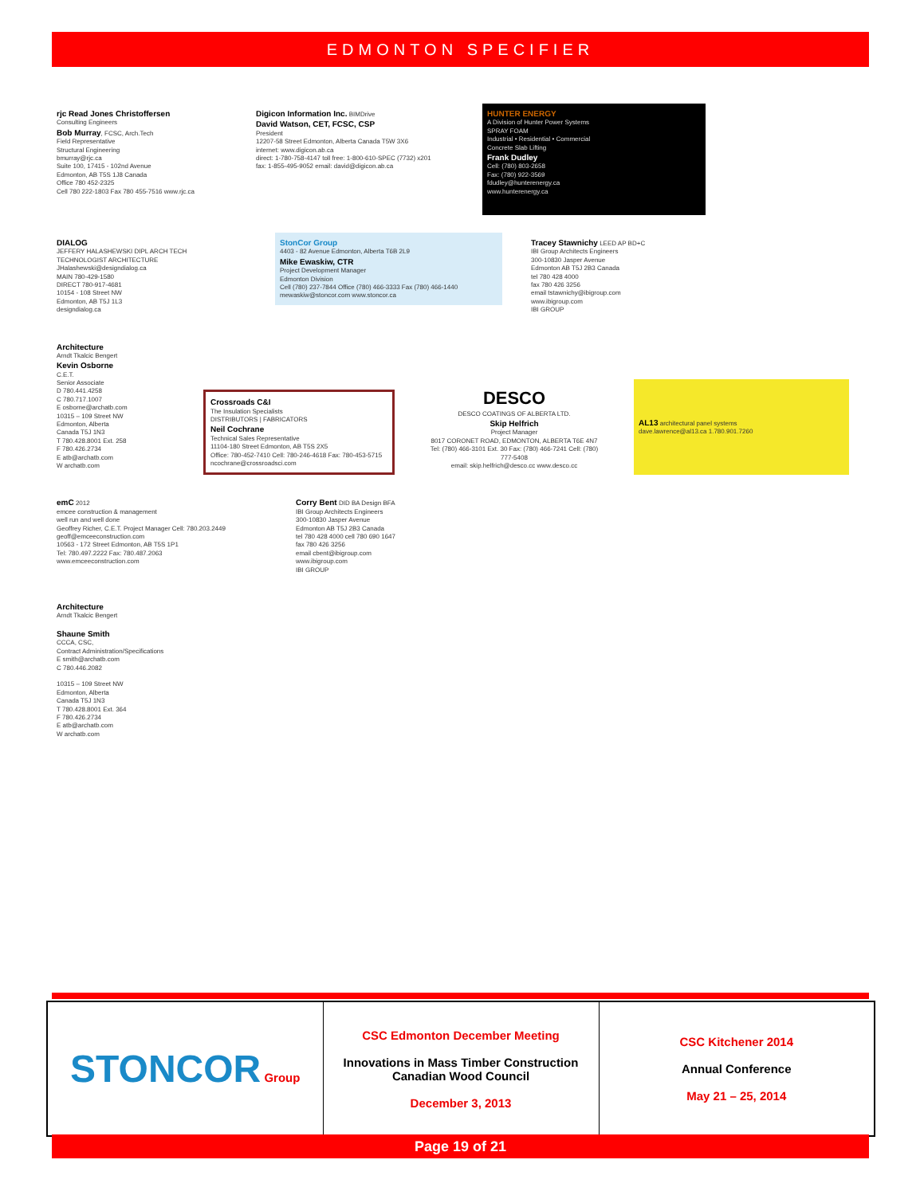EDMONTON SPECIFIER
rjc Read Jones Christoffersen
Consulting Engineers
Bob Murray, FCSC, Arch.Tech
Field Representative
Structural Engineering
bmurray@rjc.ca
Suite 100, 17415 - 102nd Avenue
Edmonton, AB T5S 1J8 Canada
Office 780 452-2325
Cell 780 222-1803 Fax 780 455-7516 www.rjc.ca
Digicon Information Inc. BIMDrive
David Watson, CET, FCSC, CSP
President
12207-58 Street Edmonton, Alberta Canada T5W 3X6
internet: www.digicon.ab.ca
direct: 1-780-758-4147 toll free: 1-800-610-SPEC (7732) x201
fax: 1-855-495-9052 email: david@digicon.ab.ca
HUNTER ENERGY
A Division of Hunter Power Systems
SPRAY FOAM
Industrial • Residential • Commercial
Concrete Slab Lifting
Frank Dudley
Cell: (780) 803-2658
Fax: (780) 922-3569
fdudley@hunterenergy.ca
www.hunterenergy.ca
DIALOG
JEFFERY HALASHEWSKI DIPL ARCH TECH
TECHNOLOGIST ARCHITECTURE
JHalashewski@designdialog.ca
MAIN 780-429-1580
DIRECT 780-917-4681
10154 - 108 Street NW
Edmonton, AB T5J 1L3
designdialog.ca
StonCor Group
4403 - 82 Avenue Edmonton, Alberta T6B 2L9
Mike Ewaskiw, CTR
Project Development Manager
Edmonton Division
Cell (780) 237-7844 Office (780) 466-3333 Fax (780) 466-1440
mewaskiw@stoncor.com www.stoncor.ca
Tracey Stawnichy LEED AP BD+C
IBI Group Architects Engineers
300-10830 Jasper Avenue
Edmonton AB T5J 2B3 Canada
tel 780 428 4000
fax 780 426 3256
email tstawnichy@ibigroup.com
www.ibigroup.com
IBI GROUP
Architecture
Arndt Tkalcic Bengert
Kevin Osborne
C.E.T.
Senior Associate
D 780.441.4258
C 780.717.1007
E osborne@archatb.com
10315 – 109 Street NW
Edmonton, Alberta
Canada T5J 1N3
T 780.428.8001 Ext. 258
F 780.426.2734
E atb@archatb.com
W archatb.com
Crossroads C&I
The Insulation Specialists
DISTRIBUTORS | FABRICATORS
Neil Cochrane
Technical Sales Representative
11104-180 Street Edmonton, AB T5S 2X5
Office: 780-452-7410 Cell: 780-246-4618 Fax: 780-453-5715
ncochrane@crossroadsci.com
DESCO
DESCO COATINGS OF ALBERTA LTD.
Skip Helfrich
Project Manager
8017 CORONET ROAD, EDMONTON, ALBERTA T6E 4N7
Tel: (780) 466-3101 Ext. 30 Fax: (780) 466-7241 Cell: (780) 777-5408
email: skip.helfrich@desco.cc www.desco.cc
AL13 architectural panel systems
dave.lawrence@al13.ca 1.780.901.7260
emC 2012
emcee construction & management
well run and well done
Geoffrey Richer, C.E.T. Project Manager Cell: 780.203.2449
geoff@emceeconstruction.com
10563 - 172 Street Edmonton, AB T5S 1P1
Tel: 780.497.2222 Fax: 780.487.2063
www.emceeconstruction.com
Corry Bent DID BA Design BFA
IBI Group Architects Engineers
300-10830 Jasper Avenue
Edmonton AB T5J 2B3 Canada
tel 780 428 4000 cell 780 690 1647
fax 780 426 3256
email cbent@ibigroup.com
www.ibigroup.com
IBI GROUP
Architecture
Arndt Tkalcic Bengert
Shaune Smith
CCCA, CSC,
Contract Administration/Specifications
E smith@archatb.com
C 780.446.2082
10315 – 109 Street NW
Edmonton, Alberta
Canada T5J 1N3
T 780.428.8001 Ext. 364
F 780.426.2734
E atb@archatb.com
W archatb.com
| STONCOR Group | CSC Edmonton December Meeting Innovations in Mass Timber Construction Canadian Wood Council December 3, 2013 | CSC Kitchener 2014 Annual Conference May 21 – 25, 2014 |
Page 19 of 21